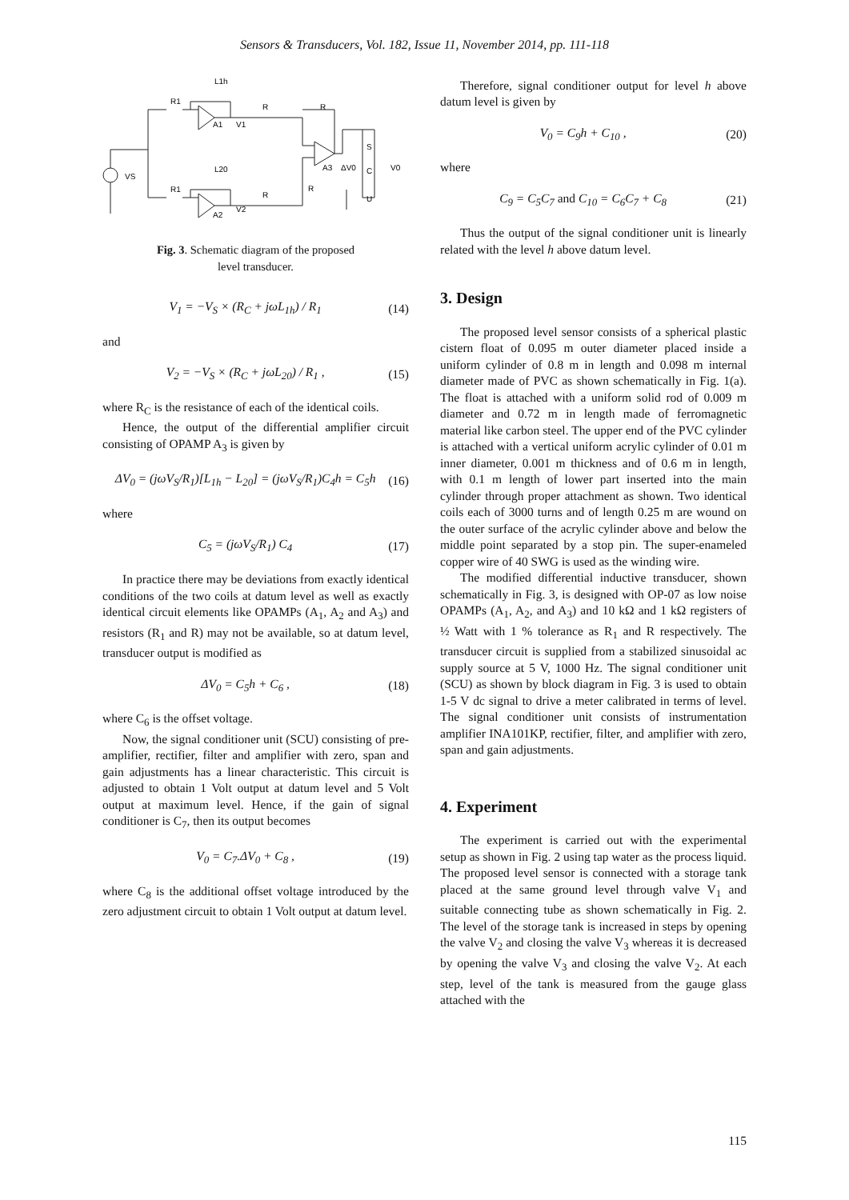Sensors & Transducers, Vol. 182, Issue 11, November 2014, pp. 111-118
L1h
R1
R
R
A1
V1
VS
L20
R1
R
R
A3
ΔV0
V0
S
C
U
A2
V2
Fig. 3. Schematic diagram of the proposed
level transducer.
V<sub>1</sub> = −V<sub>S</sub> × (R<sub>C</sub> + jωL<sub>1h</sub>) / R<sub>1</sub> (14)
and
V<sub>2</sub> = −V<sub>S</sub> × (R<sub>C</sub> + jωL<sub>20</sub>) / R<sub>1</sub> , (15)
where R<sub>C</sub> is the resistance of each of the identical coils.
Hence, the output of the differential amplifier circuit consisting of OPAMP A<sub>3</sub> is given by
ΔV<sub>0</sub> = (jωV<sub>S</sub>/R<sub>1</sub>)[L<sub>1h</sub> − L<sub>20</sub>] = (jωV<sub>S</sub>/R<sub>1</sub>)C<sub>4</sub>h = C<sub>5</sub>h (16)
where
C<sub>5</sub> = (jωV<sub>S</sub>/R<sub>1</sub>) C<sub>4</sub> (17)
In practice there may be deviations from exactly identical conditions of the two coils at datum level as well as exactly identical circuit elements like OPAMPs (A<sub>1</sub>, A<sub>2</sub> and A<sub>3</sub>) and resistors (R<sub>1</sub> and R) may not be available, so at datum level, transducer output is modified as
ΔV<sub>0</sub> = C<sub>5</sub>h + C<sub>6</sub> , (18)
where C<sub>6</sub> is the offset voltage.
Now, the signal conditioner unit (SCU) consisting of pre-amplifier, rectifier, filter and amplifier with zero, span and gain adjustments has a linear characteristic. This circuit is adjusted to obtain 1 Volt output at datum level and 5 Volt output at maximum level. Hence, if the gain of signal conditioner is C<sub>7</sub>, then its output becomes
V<sub>0</sub> = C<sub>7</sub>.ΔV<sub>0</sub> + C<sub>8</sub> , (19)
where C<sub>8</sub> is the additional offset voltage introduced by the zero adjustment circuit to obtain 1 Volt output at datum level.
Therefore, signal conditioner output for level h above datum level is given by
V<sub>0</sub> = C<sub>9</sub>h + C<sub>10</sub> , (20)
where
C<sub>9</sub> = C<sub>5</sub>C<sub>7</sub> and C<sub>10</sub> = C<sub>6</sub>C<sub>7</sub> + C<sub>8</sub> (21)
Thus the output of the signal conditioner unit is linearly related with the level h above datum level.
3. Design
The proposed level sensor consists of a spherical plastic cistern float of 0.095 m outer diameter placed inside a uniform cylinder of 0.8 m in length and 0.098 m internal diameter made of PVC as shown schematically in Fig. 1(a). The float is attached with a uniform solid rod of 0.009 m diameter and 0.72 m in length made of ferromagnetic material like carbon steel. The upper end of the PVC cylinder is attached with a vertical uniform acrylic cylinder of 0.01 m inner diameter, 0.001 m thickness and of 0.6 m in length, with 0.1 m length of lower part inserted into the main cylinder through proper attachment as shown. Two identical coils each of 3000 turns and of length 0.25 m are wound on the outer surface of the acrylic cylinder above and below the middle point separated by a stop pin. The super-enameled copper wire of 40 SWG is used as the winding wire.
The modified differential inductive transducer, shown schematically in Fig. 3, is designed with OP-07 as low noise OPAMPs (A<sub>1</sub>, A<sub>2</sub>, and A<sub>3</sub>) and 10 kΩ and 1 kΩ registers of ½ Watt with 1 % tolerance as R<sub>1</sub> and R respectively. The transducer circuit is supplied from a stabilized sinusoidal ac supply source at 5 V, 1000 Hz. The signal conditioner unit (SCU) as shown by block diagram in Fig. 3 is used to obtain 1-5 V dc signal to drive a meter calibrated in terms of level. The signal conditioner unit consists of instrumentation amplifier INA101KP, rectifier, filter, and amplifier with zero, span and gain adjustments.
4. Experiment
The experiment is carried out with the experimental setup as shown in Fig. 2 using tap water as the process liquid. The proposed level sensor is connected with a storage tank placed at the same ground level through valve V<sub>1</sub> and suitable connecting tube as shown schematically in Fig. 2. The level of the storage tank is increased in steps by opening the valve V<sub>2</sub> and closing the valve V<sub>3</sub> whereas it is decreased by opening the valve V<sub>3</sub> and closing the valve V<sub>2</sub>. At each step, level of the tank is measured from the gauge glass attached with the
115